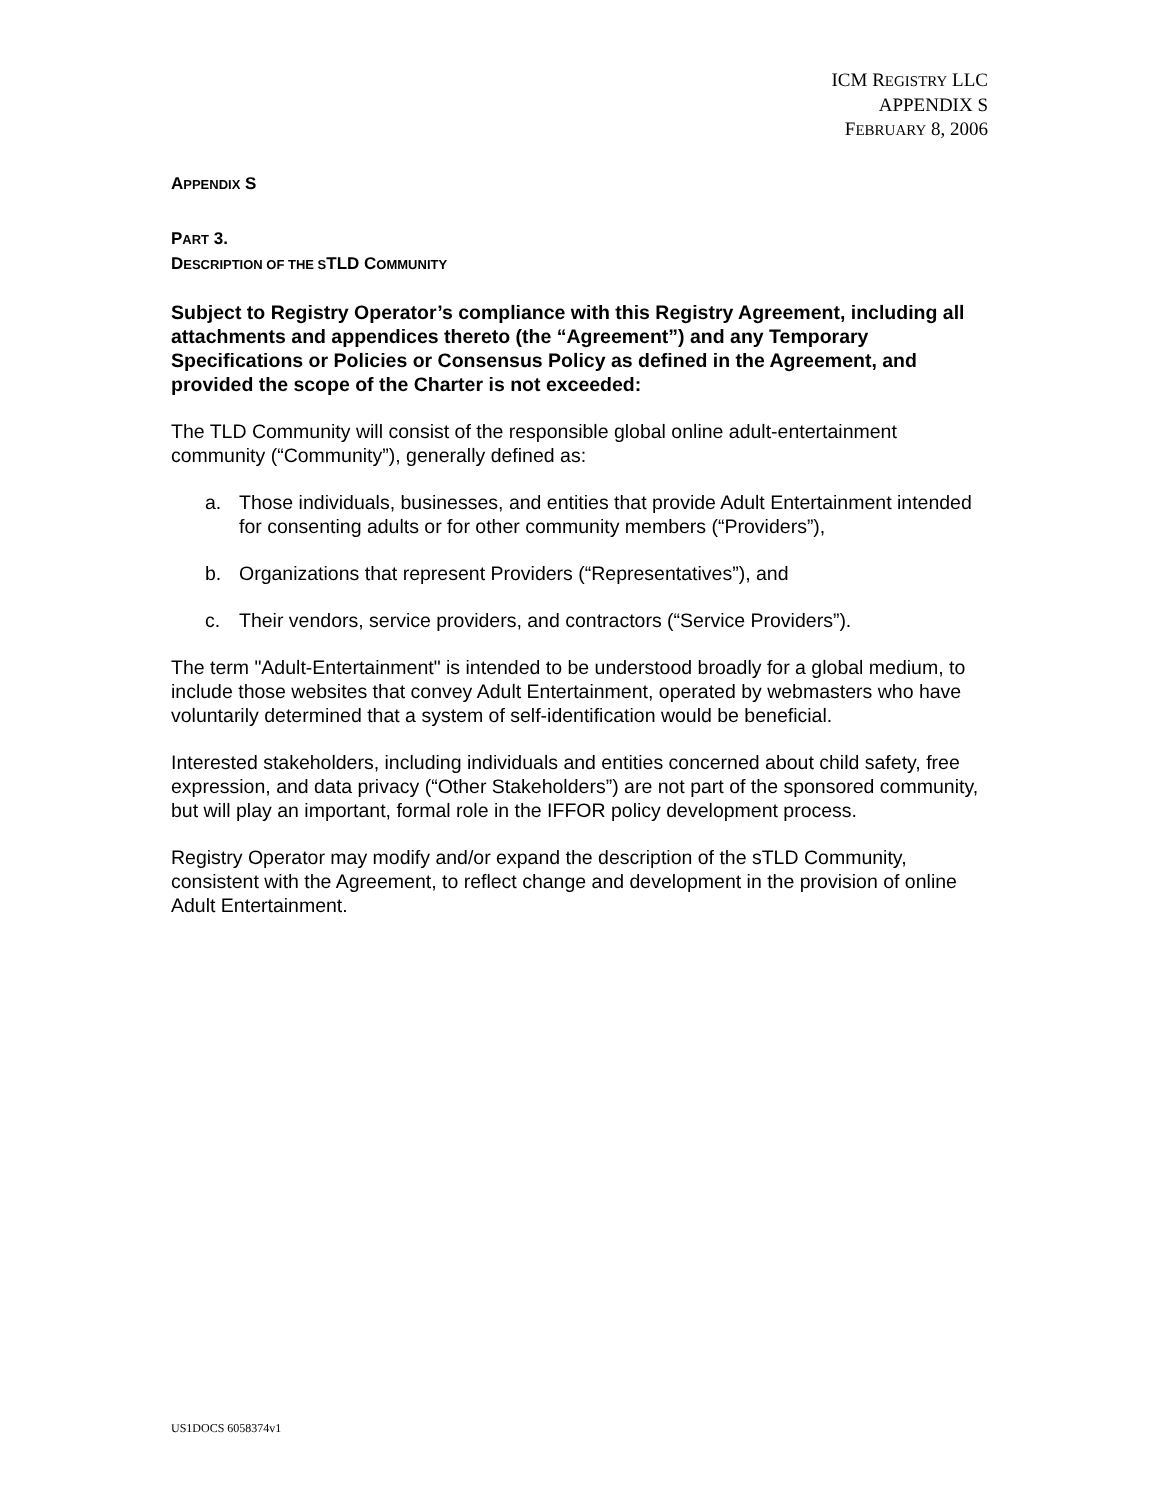ICM REGISTRY LLC
APPENDIX S
FEBRUARY 8, 2006
APPENDIX S
PART 3.
DESCRIPTION OF THE STLD COMMUNITY
Subject to Registry Operator’s compliance with this Registry Agreement, including all attachments and appendices thereto (the “Agreement”) and any Temporary Specifications or Policies or Consensus Policy as defined in the Agreement, and provided the scope of the Charter is not exceeded:
The TLD Community will consist of the responsible global online adult-entertainment community (“Community”), generally defined as:
a. Those individuals, businesses, and entities that provide Adult Entertainment intended for consenting adults or for other community members (“Providers”),
b. Organizations that represent Providers (“Representatives”), and
c. Their vendors, service providers, and contractors (“Service Providers”).
The term "Adult-Entertainment" is intended to be understood broadly for a global medium, to include those websites that convey Adult Entertainment, operated by webmasters who have voluntarily determined that a system of self-identification would be beneficial.
Interested stakeholders, including individuals and entities concerned about child safety, free expression, and data privacy (“Other Stakeholders”) are not part of the sponsored community, but will play an important, formal role in the IFFOR policy development process.
Registry Operator may modify and/or expand the description of the sTLD Community, consistent with the Agreement, to reflect change and development in the provision of online Adult Entertainment.
US1DOCS 6058374v1